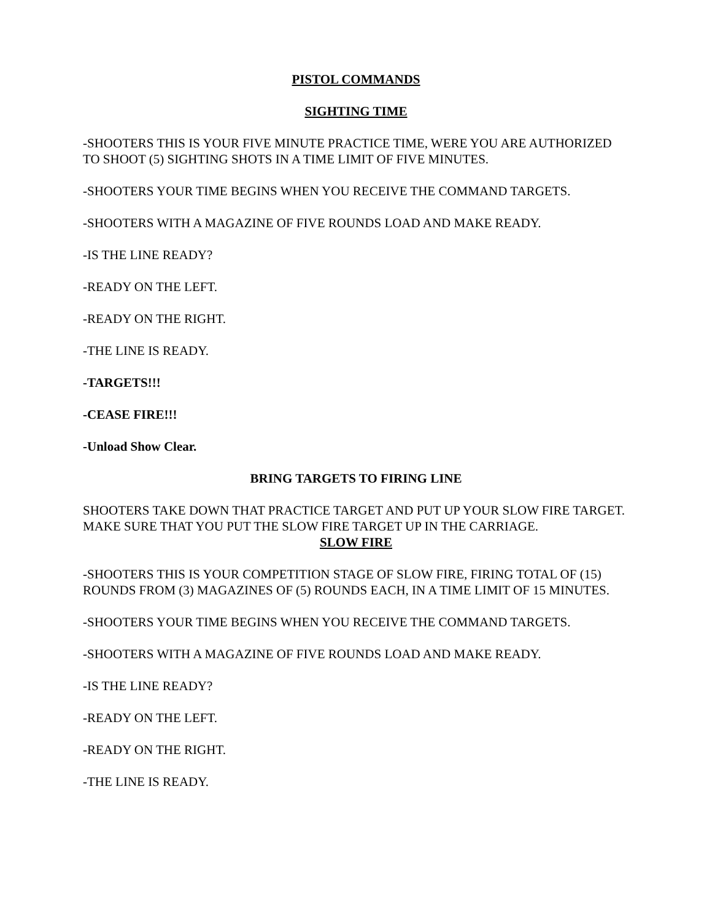PISTOL COMMANDS
SIGHTING TIME
-SHOOTERS THIS IS YOUR FIVE MINUTE PRACTICE TIME, WERE YOU ARE AUTHORIZED TO SHOOT (5) SIGHTING SHOTS IN A TIME LIMIT OF FIVE MINUTES.
-SHOOTERS YOUR TIME BEGINS WHEN YOU RECEIVE THE COMMAND TARGETS.
-SHOOTERS WITH A MAGAZINE OF FIVE ROUNDS LOAD AND MAKE READY.
-IS THE LINE READY?
-READY ON THE LEFT.
-READY ON THE RIGHT.
-THE LINE IS READY.
-TARGETS!!!
-CEASE FIRE!!!
-Unload Show Clear.
BRING TARGETS TO FIRING LINE
SHOOTERS TAKE DOWN THAT PRACTICE TARGET AND PUT UP YOUR SLOW FIRE TARGET. MAKE SURE THAT YOU PUT THE SLOW FIRE TARGET UP IN THE CARRIAGE.
SLOW FIRE
-SHOOTERS THIS IS YOUR COMPETITION STAGE OF SLOW FIRE, FIRING TOTAL OF (15) ROUNDS FROM (3) MAGAZINES OF (5) ROUNDS EACH, IN A TIME LIMIT OF 15 MINUTES.
-SHOOTERS YOUR TIME BEGINS WHEN YOU RECEIVE THE COMMAND TARGETS.
-SHOOTERS WITH A MAGAZINE OF FIVE ROUNDS LOAD AND MAKE READY.
-IS THE LINE READY?
-READY ON THE LEFT.
-READY ON THE RIGHT.
-THE LINE IS READY.